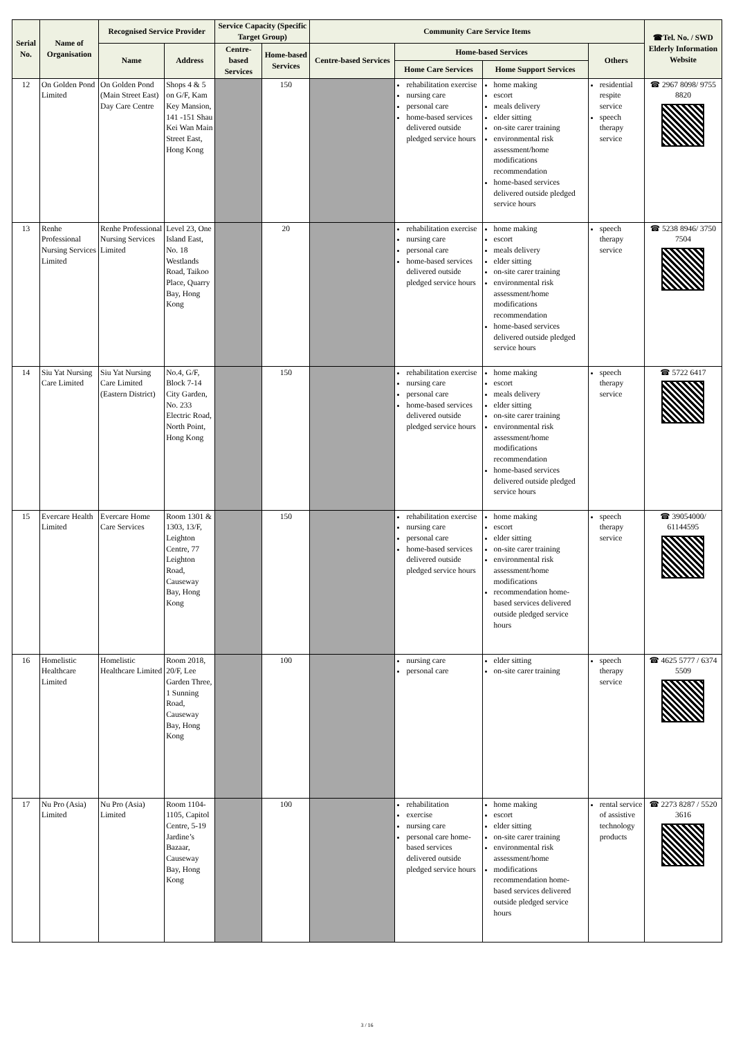| Serial No. | Name of Organisation | Recognised Service Provider | | Service Capacity (Specific Target Group) | | Community Care Service Items | | | | ☎Tel. No. / SWD Elderly Information Website |
| --- | --- | --- | --- | --- | --- | --- | --- | --- | --- | --- |
| | | Name | Address | Centre-based Services | Home-based Services | Centre-based Services | Home-based Services | | Others | |
| | | | | | | | Home Care Services | Home Support Services | | |
| 12 | On Golden Pond Limited | On Golden Pond (Main Street East) Day Care Centre | Shops 4 & 5 on G/F, Kam Key Mansion, 141 -151 Shau Kei Wan Main Street East, Hong Kong | | 150 | | rehabilitation exercise nursing care personal care home-based services delivered outside pledged service hours | home making escort meals delivery elder sitting on-site carer training environmental risk assessment/home modifications recommendation home-based services delivered outside pledged service hours | residential respite service speech therapy service | ☎ 2967 8098/ 9755 8820 |
| 13 | Renhe Professional Nursing Services Limited | Renhe Professional Nursing Services Limited | Level 23, One Island East, No. 18 Westlands Road, Taikoo Place, Quarry Bay, Hong Kong | | 20 | | rehabilitation exercise nursing care personal care home-based services delivered outside pledged service hours | home making escort meals delivery elder sitting on-site carer training environmental risk assessment/home modifications recommendation home-based services delivered outside pledged service hours | speech therapy service | ☎ 5238 8946/ 3750 7504 |
| 14 | Siu Yat Nursing Care Limited | Siu Yat Nursing Care Limited (Eastern District) | No.4, G/F, Block 7-14 City Garden, No. 233 Electric Road, North Point, Hong Kong | | 150 | | rehabilitation exercise nursing care personal care home-based services delivered outside pledged service hours | home making escort meals delivery elder sitting on-site carer training environmental risk assessment/home modifications recommendation home-based services delivered outside pledged service hours | speech therapy service | ☎ 5722 6417 |
| 15 | Evercare Health Limited | Evercare Home Care Services | Room 1301 & 1303, 13/F, Leighton Centre, 77 Leighton Road, Causeway Bay, Hong Kong | | 150 | | rehabilitation exercise nursing care personal care home-based services delivered outside pledged service hours | home making escort elder sitting on-site carer training environmental risk assessment/home modifications recommendation home-based services delivered outside pledged service hours | speech therapy service | ☎ 39054000/ 61144595 |
| 16 | Homelistic Healthcare Limited | Homelistic Healthcare Limited | Room 2018, 20/F, Lee Garden Three, 1 Sunning Road, Causeway Bay, Hong Kong | | 100 | | nursing care personal care | elder sitting on-site carer training | speech therapy service | ☎ 4625 5777 / 6374 5509 |
| 17 | Nu Pro (Asia) Limited | Nu Pro (Asia) Limited | Room 1104-1105, Capitol Centre, 5-19 Jardine’s Bazaar, Causeway Bay, Hong Kong | | 100 | | rehabilitation exercise nursing care personal care home-based services delivered outside pledged service hours | home making escort elder sitting on-site carer training environmental risk assessment/home modifications recommendation home-based services delivered outside pledged service hours | rental service of assistive technology products | ☎ 2273 8287 / 5520 3616 |
3 / 16